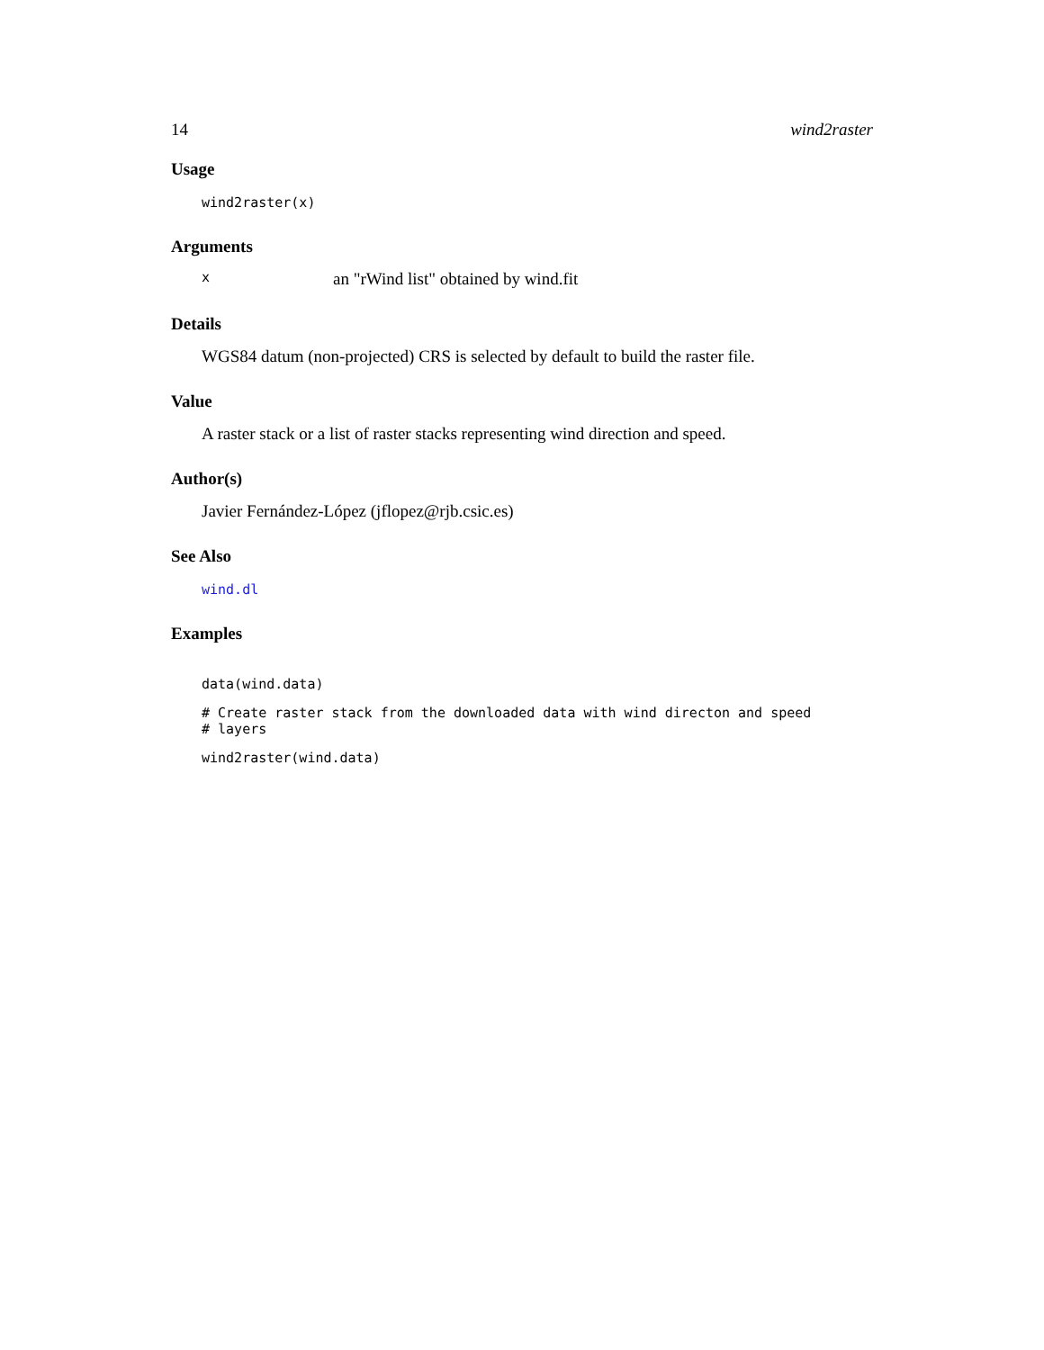14 wind2raster
Usage
wind2raster(x)
Arguments
xan "rWind list" obtained by wind.fit
Details
WGS84 datum (non-projected) CRS is selected by default to build the raster file.
Value
A raster stack or a list of raster stacks representing wind direction and speed.
Author(s)
Javier Fernández-López (jflopez@rjb.csic.es)
See Also
wind.dl
Examples
data(wind.data)
# Create raster stack from the downloaded data with wind directon and speed
# layers
wind2raster(wind.data)